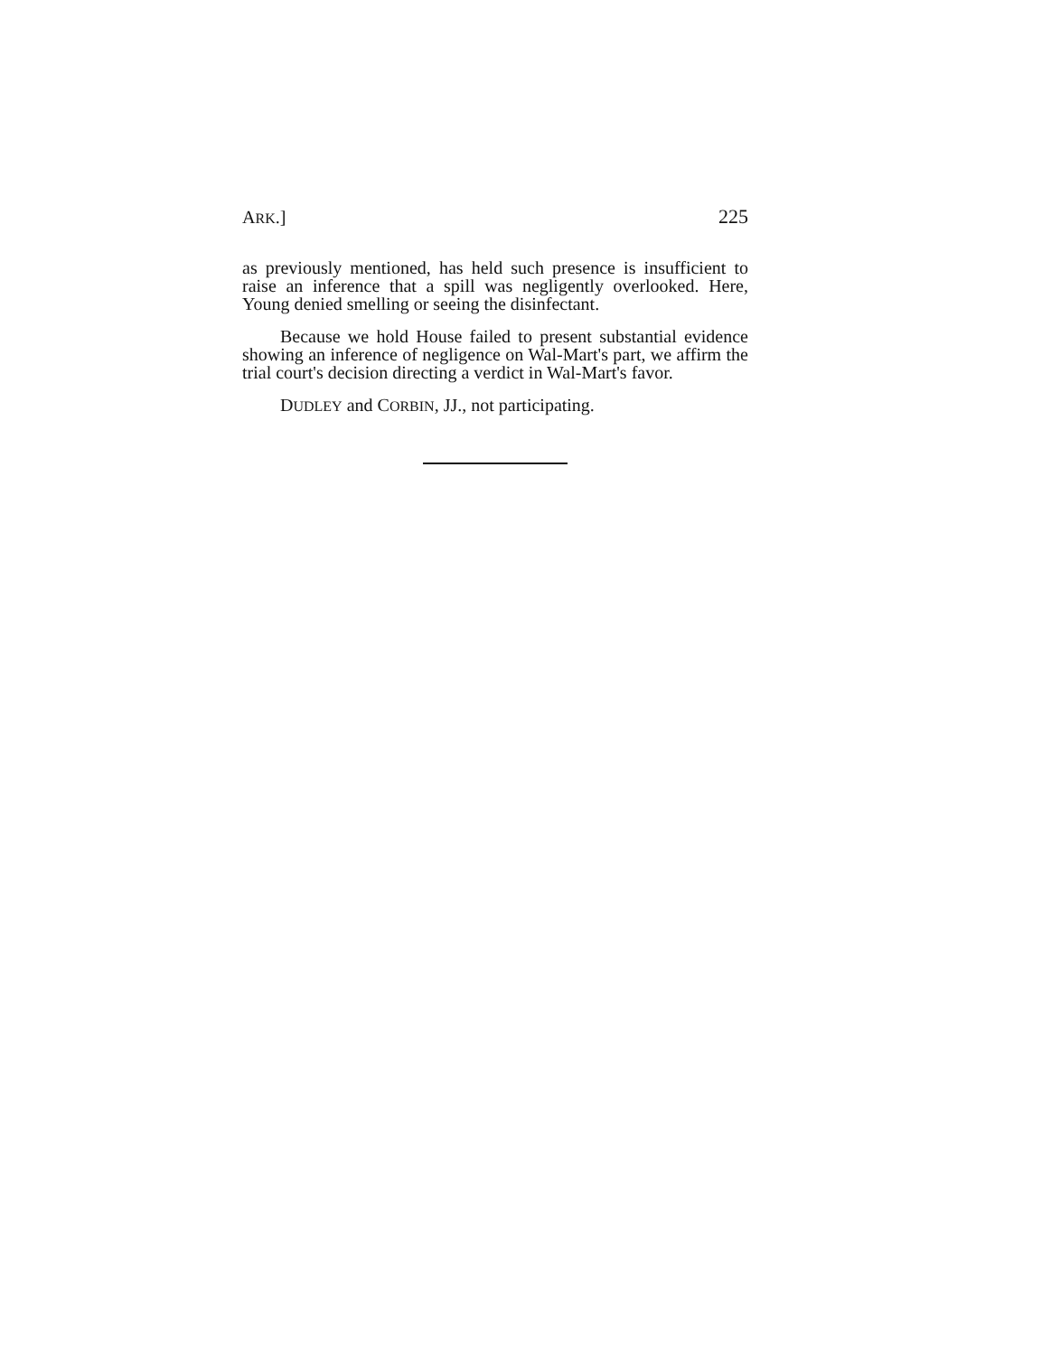ARK.] 225
as previously mentioned, has held such presence is insufficient to raise an inference that a spill was negligently overlooked. Here, Young denied smelling or seeing the disinfectant.
Because we hold House failed to present substantial evidence showing an inference of negligence on Wal-Mart's part, we affirm the trial court's decision directing a verdict in Wal-Mart's favor.
DUDLEY and CORBIN, JJ., not participating.